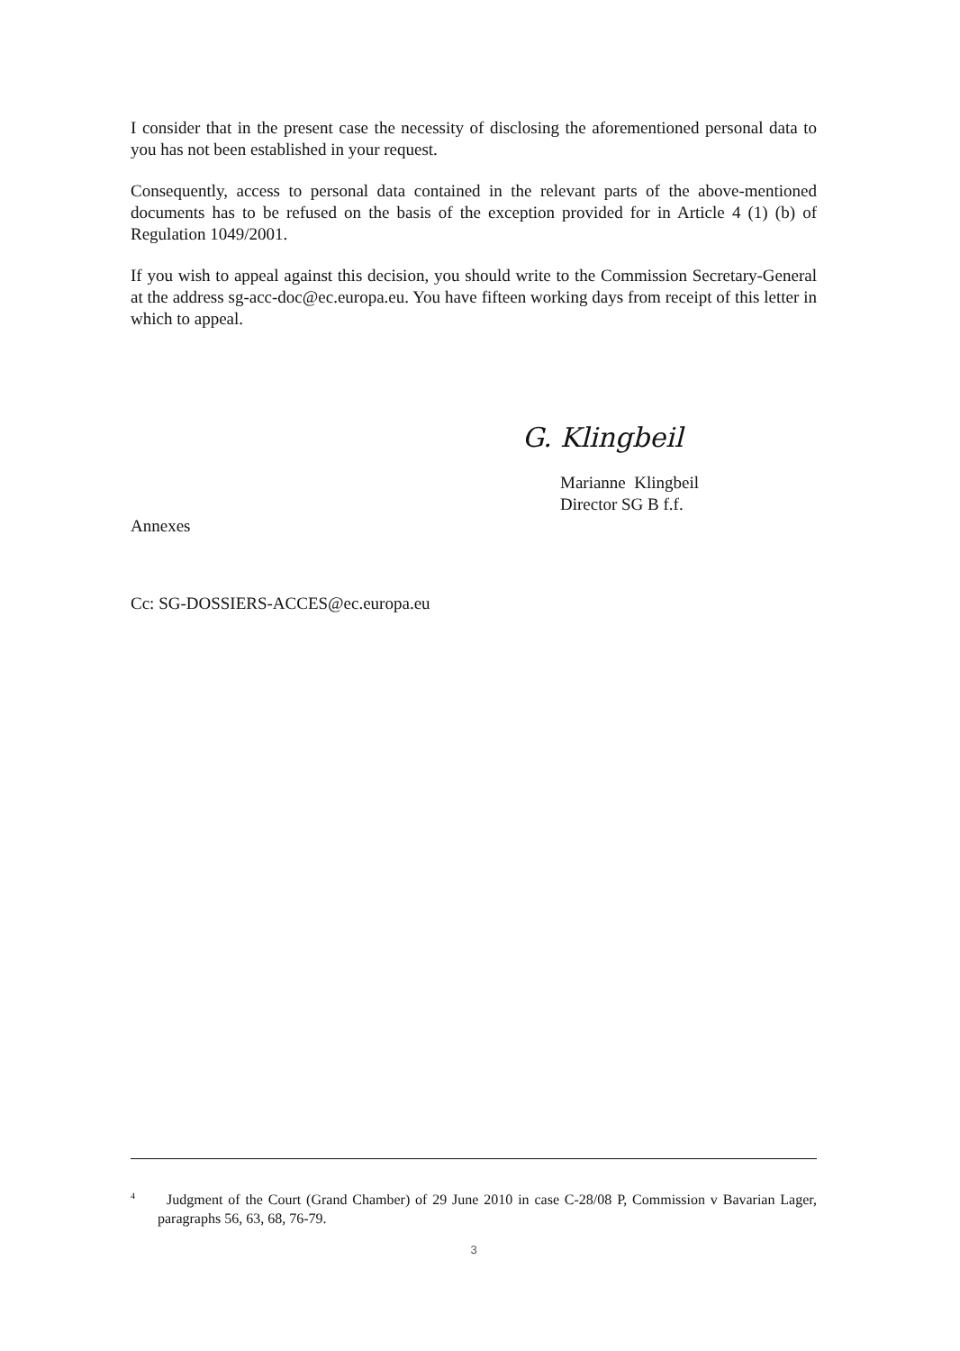I consider that in the present case the necessity of disclosing the aforementioned personal data to you has not been established in your request.
Consequently, access to personal data contained in the relevant parts of the above-mentioned documents has to be refused on the basis of the exception provided for in Article 4 (1) (b) of Regulation 1049/2001.
If you wish to appeal against this decision, you should write to the Commission Secretary-General at the address sg-acc-doc@ec.europa.eu. You have fifteen working days from receipt of this letter in which to appeal.
G. Klingbeil
Marianne Klingbeil
Director SG B f.f.
Annexes
Cc: SG-DOSSIERS-ACCES@ec.europa.eu
<sup>4</sup> Judgment of the Court (Grand Chamber) of 29 June 2010 in case C-28/08 P, Commission v Bavarian Lager, paragraphs 56, 63, 68, 76-79.
3